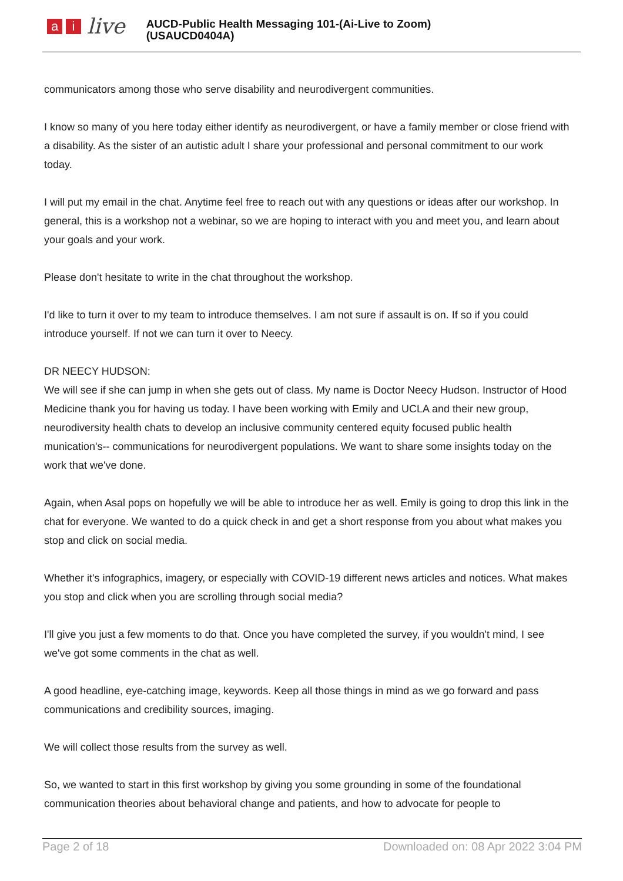ai live
AUCD-Public Health Messaging 101-(Ai-Live to Zoom)
(USAUCD0404A)
communicators among those who serve disability and neurodivergent communities.
I know so many of you here today either identify as neurodivergent, or have a family member or close friend with a disability. As the sister of an autistic adult I share your professional and personal commitment to our work today.
I will put my email in the chat. Anytime feel free to reach out with any questions or ideas after our workshop. In general, this is a workshop not a webinar, so we are hoping to interact with you and meet you, and learn about your goals and your work.
Please don't hesitate to write in the chat throughout the workshop.
I'd like to turn it over to my team to introduce themselves. I am not sure if assault is on. If so if you could introduce yourself. If not we can turn it over to Neecy.
DR NEECY HUDSON:
We will see if she can jump in when she gets out of class. My name is Doctor Neecy Hudson. Instructor of Hood Medicine thank you for having us today. I have been working with Emily and UCLA and their new group, neurodiversity health chats to develop an inclusive community centered equity focused public health munication's-- communications for neurodivergent populations. We want to share some insights today on the work that we've done.
Again, when Asal pops on hopefully we will be able to introduce her as well. Emily is going to drop this link in the chat for everyone. We wanted to do a quick check in and get a short response from you about what makes you stop and click on social media.
Whether it's infographics, imagery, or especially with COVID-19 different news articles and notices. What makes you stop and click when you are scrolling through social media?
I'll give you just a few moments to do that. Once you have completed the survey, if you wouldn't mind, I see we've got some comments in the chat as well.
A good headline, eye-catching image, keywords. Keep all those things in mind as we go forward and pass communications and credibility sources, imaging.
We will collect those results from the survey as well.
So, we wanted to start in this first workshop by giving you some grounding in some of the foundational communication theories about behavioral change and patients, and how to advocate for people to
Page 2 of 18 Downloaded on: 08 Apr 2022 3:04 PM